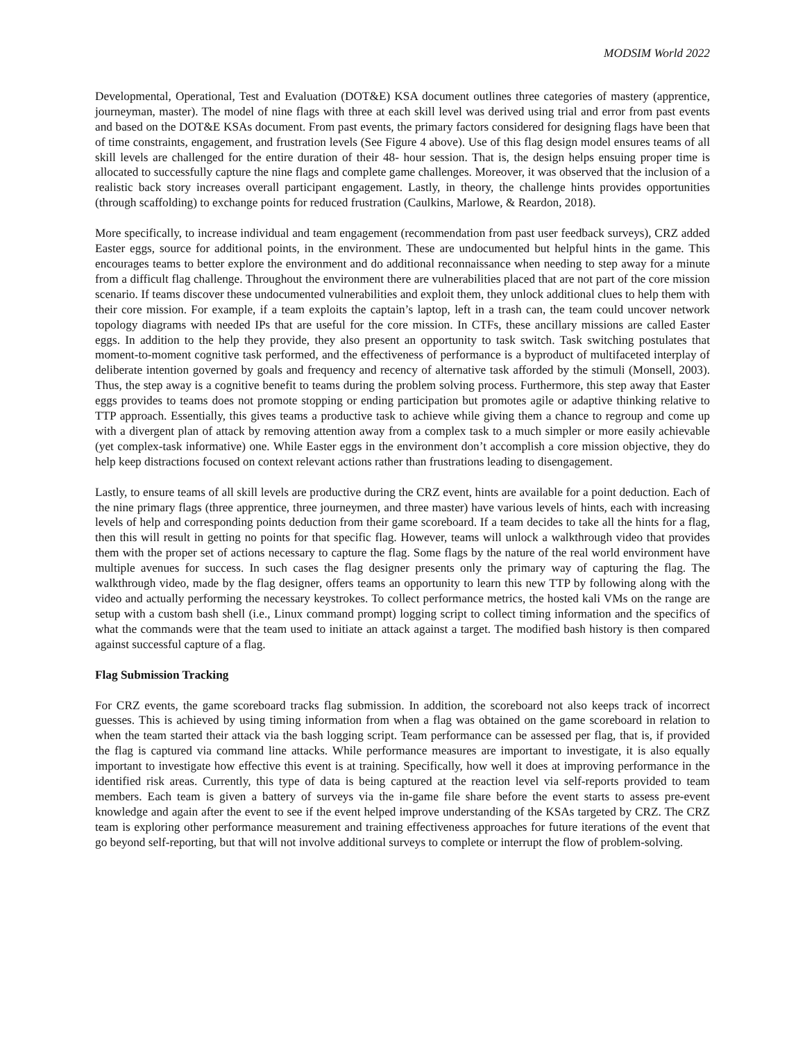MODSIM World 2022
Developmental, Operational, Test and Evaluation (DOT&E) KSA document outlines three categories of mastery (apprentice, journeyman, master). The model of nine flags with three at each skill level was derived using trial and error from past events and based on the DOT&E KSAs document. From past events, the primary factors considered for designing flags have been that of time constraints, engagement, and frustration levels (See Figure 4 above). Use of this flag design model ensures teams of all skill levels are challenged for the entire duration of their 48- hour session. That is, the design helps ensuing proper time is allocated to successfully capture the nine flags and complete game challenges. Moreover, it was observed that the inclusion of a realistic back story increases overall participant engagement. Lastly, in theory, the challenge hints provides opportunities (through scaffolding) to exchange points for reduced frustration (Caulkins, Marlowe, & Reardon, 2018).
More specifically, to increase individual and team engagement (recommendation from past user feedback surveys), CRZ added Easter eggs, source for additional points, in the environment. These are undocumented but helpful hints in the game. This encourages teams to better explore the environment and do additional reconnaissance when needing to step away for a minute from a difficult flag challenge. Throughout the environment there are vulnerabilities placed that are not part of the core mission scenario. If teams discover these undocumented vulnerabilities and exploit them, they unlock additional clues to help them with their core mission. For example, if a team exploits the captain’s laptop, left in a trash can, the team could uncover network topology diagrams with needed IPs that are useful for the core mission. In CTFs, these ancillary missions are called Easter eggs. In addition to the help they provide, they also present an opportunity to task switch. Task switching postulates that moment-to-moment cognitive task performed, and the effectiveness of performance is a byproduct of multifaceted interplay of deliberate intention governed by goals and frequency and recency of alternative task afforded by the stimuli (Monsell, 2003). Thus, the step away is a cognitive benefit to teams during the problem solving process. Furthermore, this step away that Easter eggs provides to teams does not promote stopping or ending participation but promotes agile or adaptive thinking relative to TTP approach. Essentially, this gives teams a productive task to achieve while giving them a chance to regroup and come up with a divergent plan of attack by removing attention away from a complex task to a much simpler or more easily achievable (yet complex-task informative) one. While Easter eggs in the environment don’t accomplish a core mission objective, they do help keep distractions focused on context relevant actions rather than frustrations leading to disengagement.
Lastly, to ensure teams of all skill levels are productive during the CRZ event, hints are available for a point deduction. Each of the nine primary flags (three apprentice, three journeymen, and three master) have various levels of hints, each with increasing levels of help and corresponding points deduction from their game scoreboard. If a team decides to take all the hints for a flag, then this will result in getting no points for that specific flag. However, teams will unlock a walkthrough video that provides them with the proper set of actions necessary to capture the flag. Some flags by the nature of the real world environment have multiple avenues for success. In such cases the flag designer presents only the primary way of capturing the flag. The walkthrough video, made by the flag designer, offers teams an opportunity to learn this new TTP by following along with the video and actually performing the necessary keystrokes. To collect performance metrics, the hosted kali VMs on the range are setup with a custom bash shell (i.e., Linux command prompt) logging script to collect timing information and the specifics of what the commands were that the team used to initiate an attack against a target. The modified bash history is then compared against successful capture of a flag.
Flag Submission Tracking
For CRZ events, the game scoreboard tracks flag submission. In addition, the scoreboard not also keeps track of incorrect guesses. This is achieved by using timing information from when a flag was obtained on the game scoreboard in relation to when the team started their attack via the bash logging script. Team performance can be assessed per flag, that is, if provided the flag is captured via command line attacks. While performance measures are important to investigate, it is also equally important to investigate how effective this event is at training. Specifically, how well it does at improving performance in the identified risk areas. Currently, this type of data is being captured at the reaction level via self-reports provided to team members. Each team is given a battery of surveys via the in-game file share before the event starts to assess pre-event knowledge and again after the event to see if the event helped improve understanding of the KSAs targeted by CRZ. The CRZ team is exploring other performance measurement and training effectiveness approaches for future iterations of the event that go beyond self-reporting, but that will not involve additional surveys to complete or interrupt the flow of problem-solving.